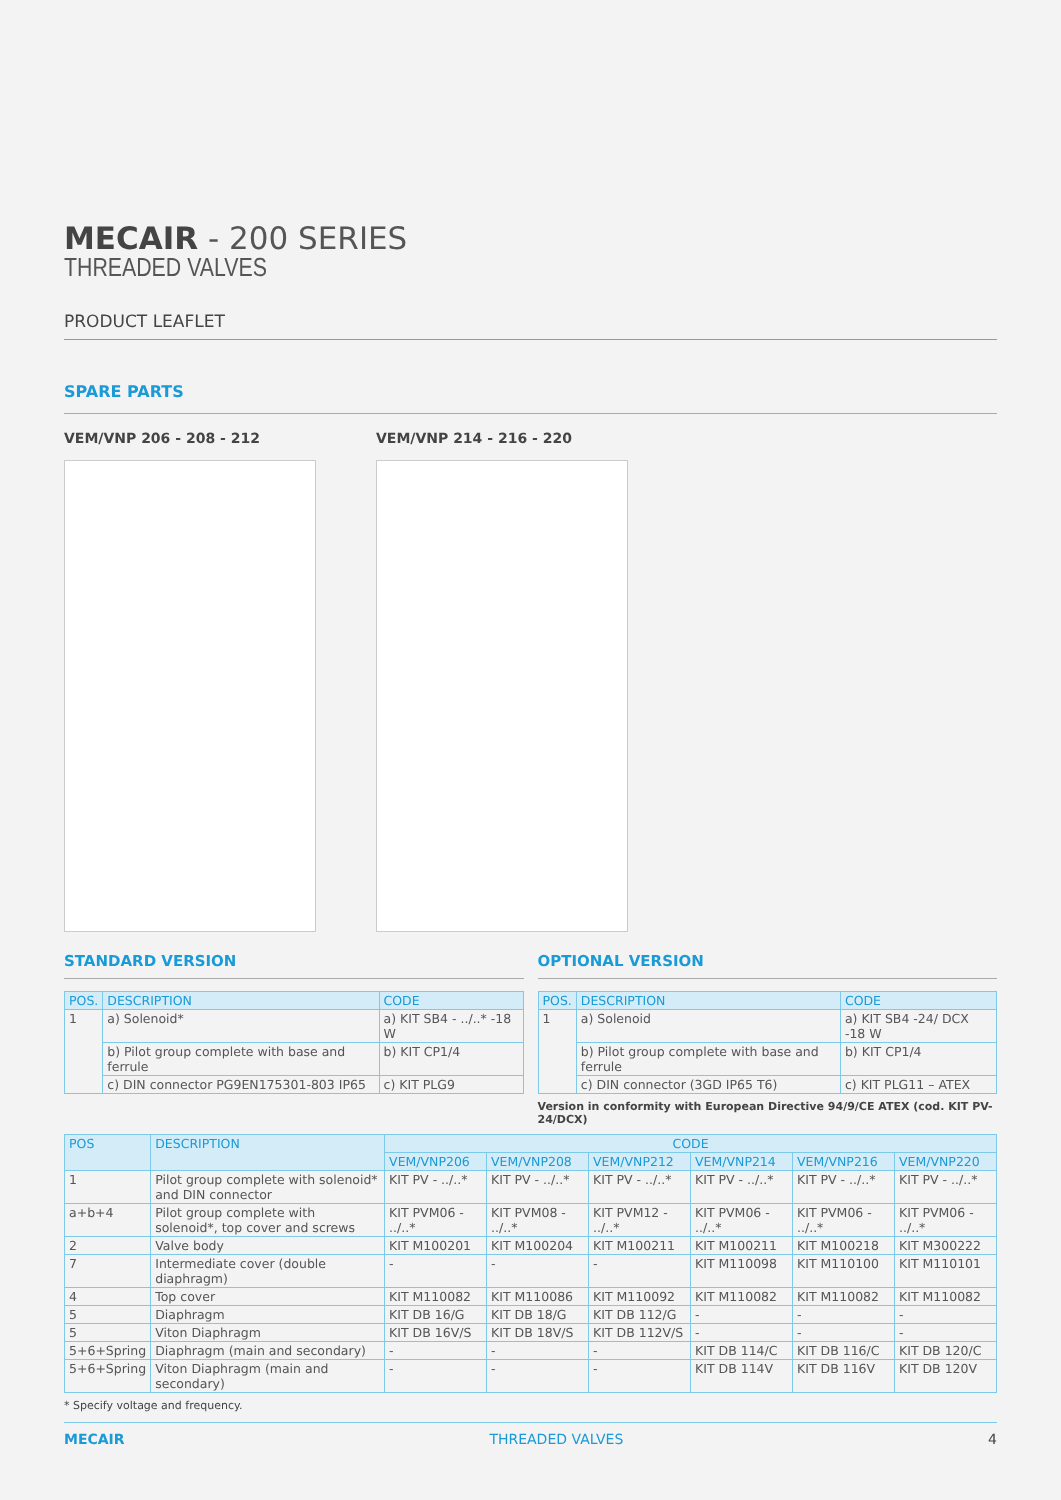MECAIR - 200 SERIES
THREADED VALVES
PRODUCT LEAFLET
SPARE PARTS
VEM/VNP 206 - 208 - 212 VEM/VNP 214 - 216 - 220
STANDARD VERSION
| POS. | DESCRIPTION | CODE |
| --- | --- | --- |
| 1 | a) Solenoid* | a) KIT SB4 - ../..* -18 W |
| | b) Pilot group complete with base and ferrule | b) KIT CP1/4 |
| | c) DIN connector PG9EN175301-803 IP65 | c) KIT PLG9 |
OPTIONAL VERSION
| POS. | DESCRIPTION | CODE |
| --- | --- | --- |
| 1 | a) Solenoid | a) KIT SB4 -24/ DCX -18 W |
| | b) Pilot group complete with base and ferrule | b) KIT CP1/4 |
| | c) DIN connector (3GD IP65 T6) | c) KIT PLG11 – ATEX |
Version in conformity with European Directive 94/9/CE ATEX (cod. KIT PV-24/DCX)
| POS | DESCRIPTION | CODE | | | | | |
| --- | --- | --- | --- | --- | --- | --- | --- |
| | | VEM/VNP206 | VEM/VNP208 | VEM/VNP212 | VEM/VNP214 | VEM/VNP216 | VEM/VNP220 |
| 1 | Pilot group complete with solenoid* and DIN connector | KIT PV - ../..* | KIT PV - ../..* | KIT PV - ../..* | KIT PV - ../..* | KIT PV - ../..* | KIT PV - ../..* |
| a+b+4 | Pilot group complete with solenoid*, top cover and screws | KIT PVM06 - ../..* | KIT PVM08 - ../..* | KIT PVM12 - ../..* | KIT PVM06 - ../..* | KIT PVM06 - ../..* | KIT PVM06 - ../..* |
| 2 | Valve body | KIT M100201 | KIT M100204 | KIT M100211 | KIT M100211 | KIT M100218 | KIT M300222 |
| 7 | Intermediate cover (double diaphragm) | - | - | - | KIT M110098 | KIT M110100 | KIT M110101 |
| 4 | Top cover | KIT M110082 | KIT M110086 | KIT M110092 | KIT M110082 | KIT M110082 | KIT M110082 |
| 5 | Diaphragm | KIT DB 16/G | KIT DB 18/G | KIT DB 112/G | - | - | - |
| 5 | Viton Diaphragm | KIT DB 16V/S | KIT DB 18V/S | KIT DB 112V/S | - | - | - |
| 5+6+Spring | Diaphragm (main and secondary) | - | - | - | KIT DB 114/C | KIT DB 116/C | KIT DB 120/C |
| 5+6+Spring | Viton Diaphragm (main and secondary) | - | - | - | KIT DB 114V | KIT DB 116V | KIT DB 120V |
* Specify voltage and frequency.
MECAIR THREADED VALVES 4